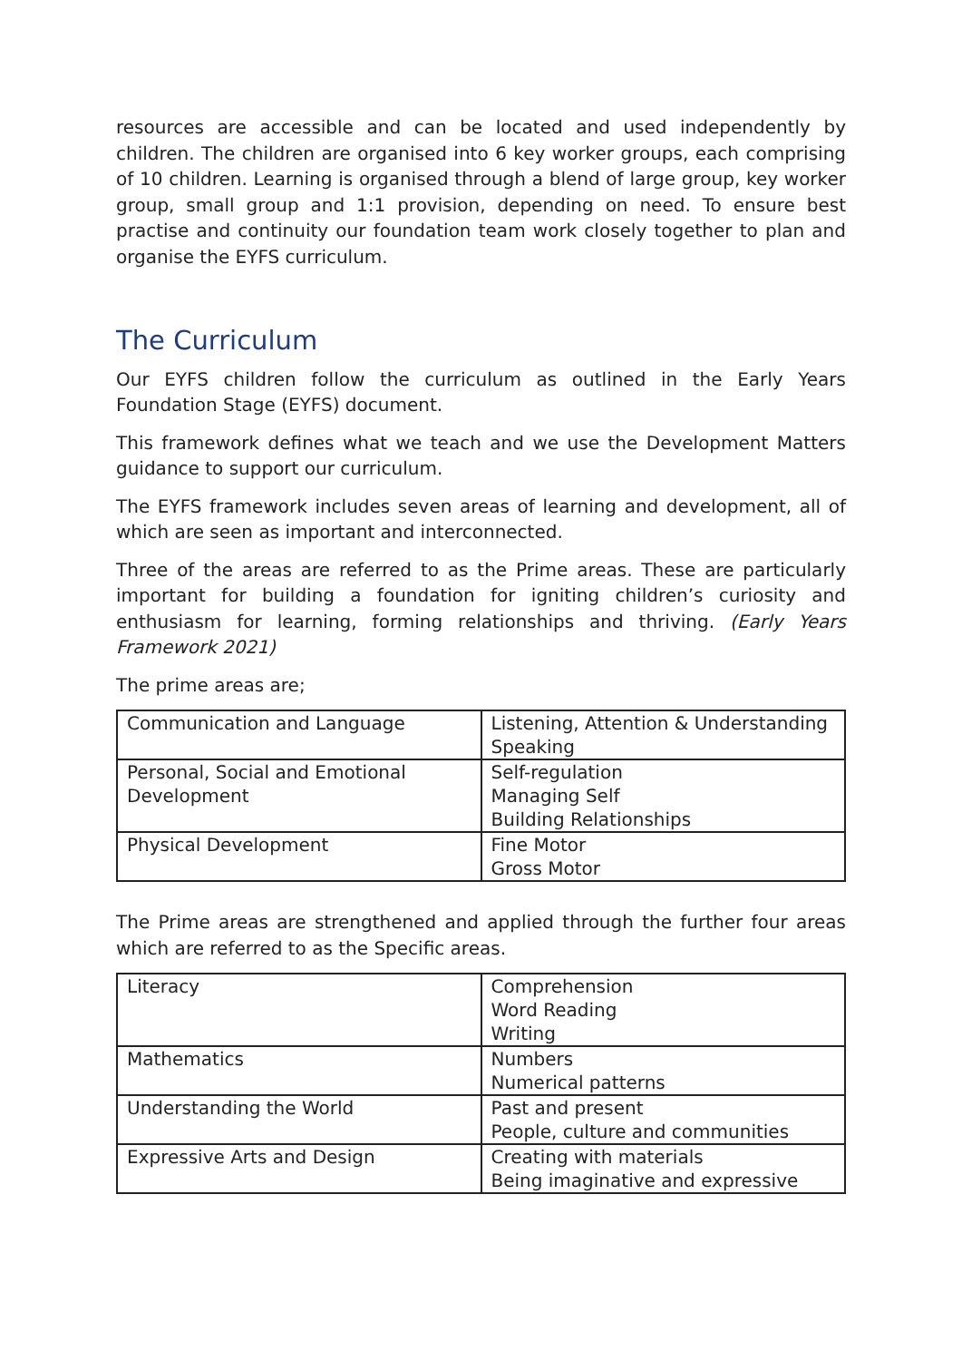resources are accessible and can be located and used independently by children. The children are organised into 6 key worker groups, each comprising of 10 children. Learning is organised through a blend of large group, key worker group, small group and 1:1 provision, depending on need. To ensure best practise and continuity our foundation team work closely together to plan and organise the EYFS curriculum.
The Curriculum
Our EYFS children follow the curriculum as outlined in the Early Years Foundation Stage (EYFS) document.
This framework defines what we teach and we use the Development Matters guidance to support our curriculum.
The EYFS framework includes seven areas of learning and development, all of which are seen as important and interconnected.
Three of the areas are referred to as the Prime areas. These are particularly important for building a foundation for igniting children’s curiosity and enthusiasm for learning, forming relationships and thriving. (Early Years Framework 2021)
The prime areas are;
| Communication and Language | Listening, Attention & Understanding Speaking |
| Personal, Social and Emotional Development | Self-regulation Managing Self Building Relationships |
| Physical Development | Fine Motor Gross Motor |
The Prime areas are strengthened and applied through the further four areas which are referred to as the Specific areas.
| Literacy | Comprehension Word Reading Writing |
| Mathematics | Numbers Numerical patterns |
| Understanding the World | Past and present People, culture and communities |
| Expressive Arts and Design | Creating with materials Being imaginative and expressive |